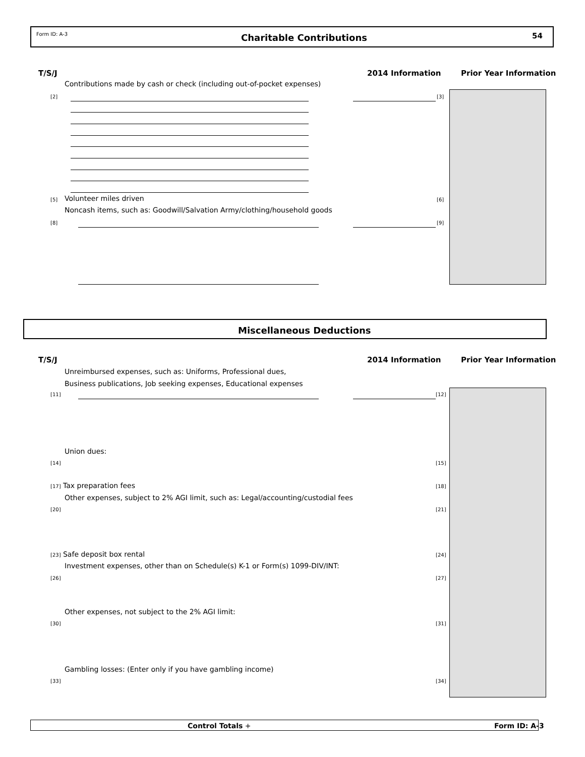Form ID: A-3 Charitable Contributions 54
T/S/J 2014 Information Prior Year Information
Contributions made by cash or check (including out-of-pocket expenses)
[2] [3]
Volunteer miles driven
[5] [6]
Noncash items, such as: Goodwill/Salvation Army/clothing/household goods
[8] [9]
Miscellaneous Deductions
T/S/J 2014 Information Prior Year Information
Unreimbursed expenses, such as: Uniforms, Professional dues,
Business publications, Job seeking expenses, Educational expenses
[11] [12]
Union dues:
[14] [15]
[17] Tax preparation fees [18]
Other expenses, subject to 2% AGI limit, such as: Legal/accounting/custodial fees
[20] [21]
[23] Safe deposit box rental [24]
Investment expenses, other than on Schedule(s) K-1 or Form(s) 1099-DIV/INT:
[26] [27]
Other expenses, not subject to the 2% AGI limit:
[30] [31]
Gambling losses: (Enter only if you have gambling income)
[33] [34]
Control Totals + Form ID: A-3